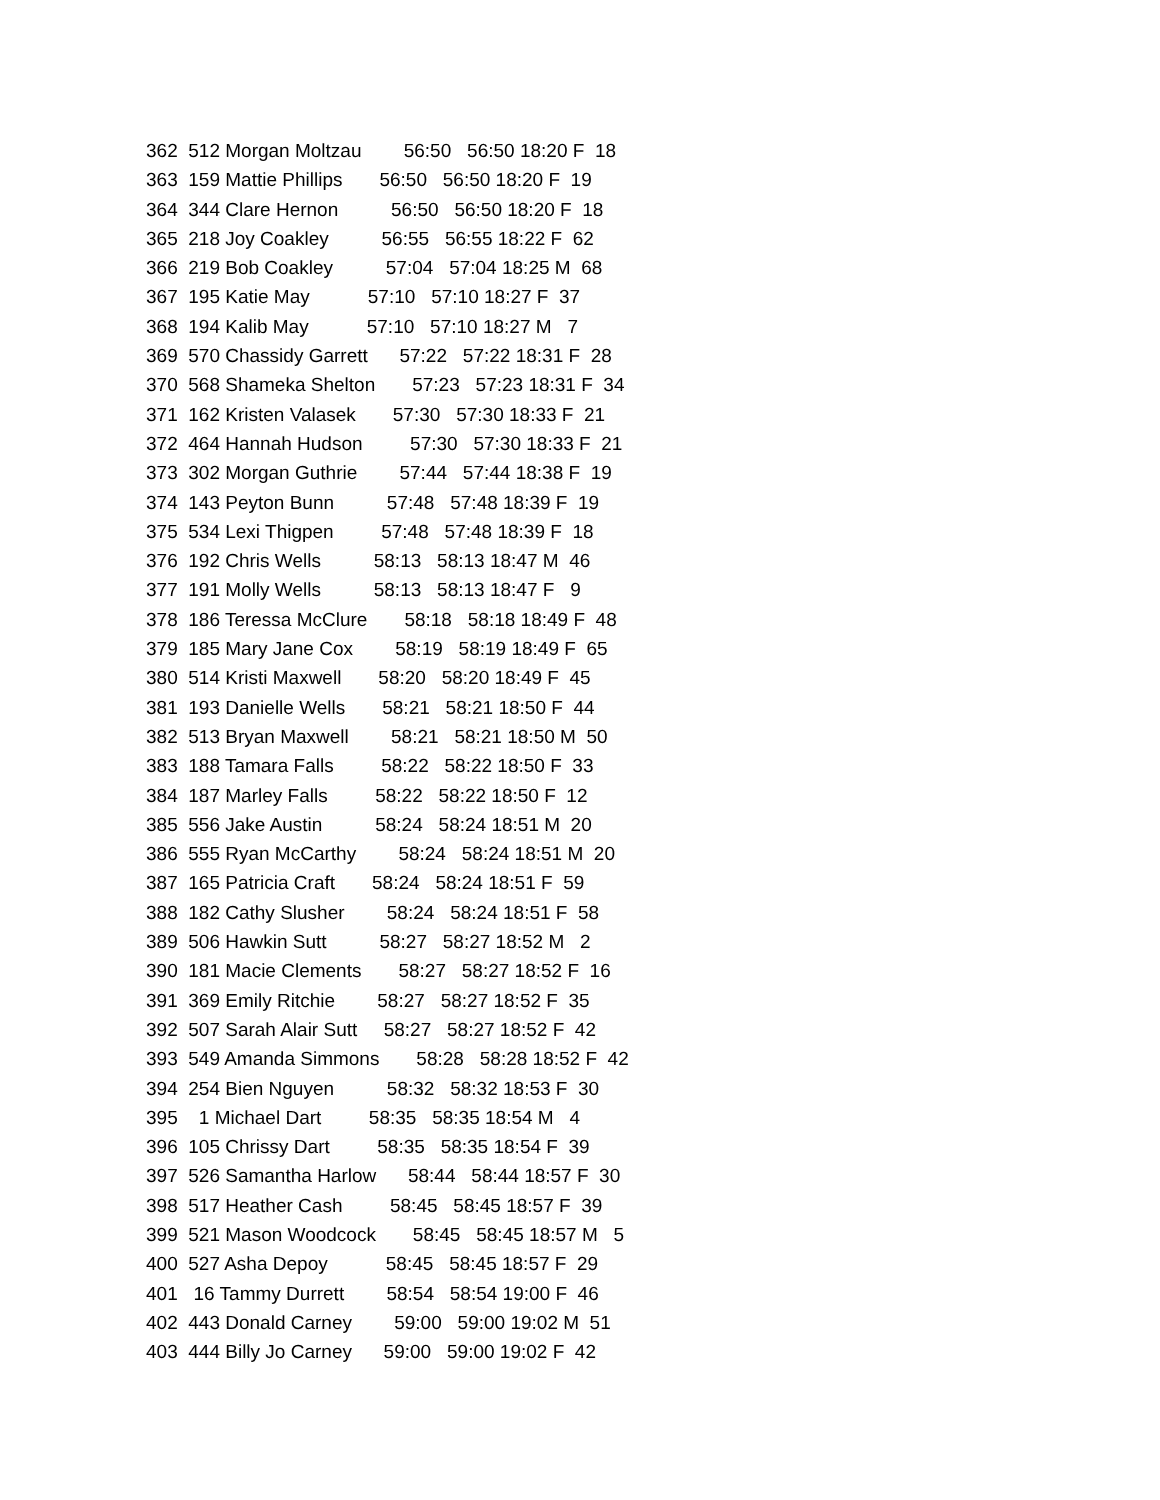362 512 Morgan Moltzau 56:50 56:50 18:20 F 18
363 159 Mattie Phillips 56:50 56:50 18:20 F 19
364 344 Clare Hernon 56:50 56:50 18:20 F 18
365 218 Joy Coakley 56:55 56:55 18:22 F 62
366 219 Bob Coakley 57:04 57:04 18:25 M 68
367 195 Katie May 57:10 57:10 18:27 F 37
368 194 Kalib May 57:10 57:10 18:27 M 7
369 570 Chassidy Garrett 57:22 57:22 18:31 F 28
370 568 Shameka Shelton 57:23 57:23 18:31 F 34
371 162 Kristen Valasek 57:30 57:30 18:33 F 21
372 464 Hannah Hudson 57:30 57:30 18:33 F 21
373 302 Morgan Guthrie 57:44 57:44 18:38 F 19
374 143 Peyton Bunn 57:48 57:48 18:39 F 19
375 534 Lexi Thigpen 57:48 57:48 18:39 F 18
376 192 Chris Wells 58:13 58:13 18:47 M 46
377 191 Molly Wells 58:13 58:13 18:47 F 9
378 186 Teressa McClure 58:18 58:18 18:49 F 48
379 185 Mary Jane Cox 58:19 58:19 18:49 F 65
380 514 Kristi Maxwell 58:20 58:20 18:49 F 45
381 193 Danielle Wells 58:21 58:21 18:50 F 44
382 513 Bryan Maxwell 58:21 58:21 18:50 M 50
383 188 Tamara Falls 58:22 58:22 18:50 F 33
384 187 Marley Falls 58:22 58:22 18:50 F 12
385 556 Jake Austin 58:24 58:24 18:51 M 20
386 555 Ryan McCarthy 58:24 58:24 18:51 M 20
387 165 Patricia Craft 58:24 58:24 18:51 F 59
388 182 Cathy Slusher 58:24 58:24 18:51 F 58
389 506 Hawkin Sutt 58:27 58:27 18:52 M 2
390 181 Macie Clements 58:27 58:27 18:52 F 16
391 369 Emily Ritchie 58:27 58:27 18:52 F 35
392 507 Sarah Alair Sutt 58:27 58:27 18:52 F 42
393 549 Amanda Simmons 58:28 58:28 18:52 F 42
394 254 Bien Nguyen 58:32 58:32 18:53 F 30
395 1 Michael Dart 58:35 58:35 18:54 M 4
396 105 Chrissy Dart 58:35 58:35 18:54 F 39
397 526 Samantha Harlow 58:44 58:44 18:57 F 30
398 517 Heather Cash 58:45 58:45 18:57 F 39
399 521 Mason Woodcock 58:45 58:45 18:57 M 5
400 527 Asha Depoy 58:45 58:45 18:57 F 29
401 16 Tammy Durrett 58:54 58:54 19:00 F 46
402 443 Donald Carney 59:00 59:00 19:02 M 51
403 444 Billy Jo Carney 59:00 59:00 19:02 F 42